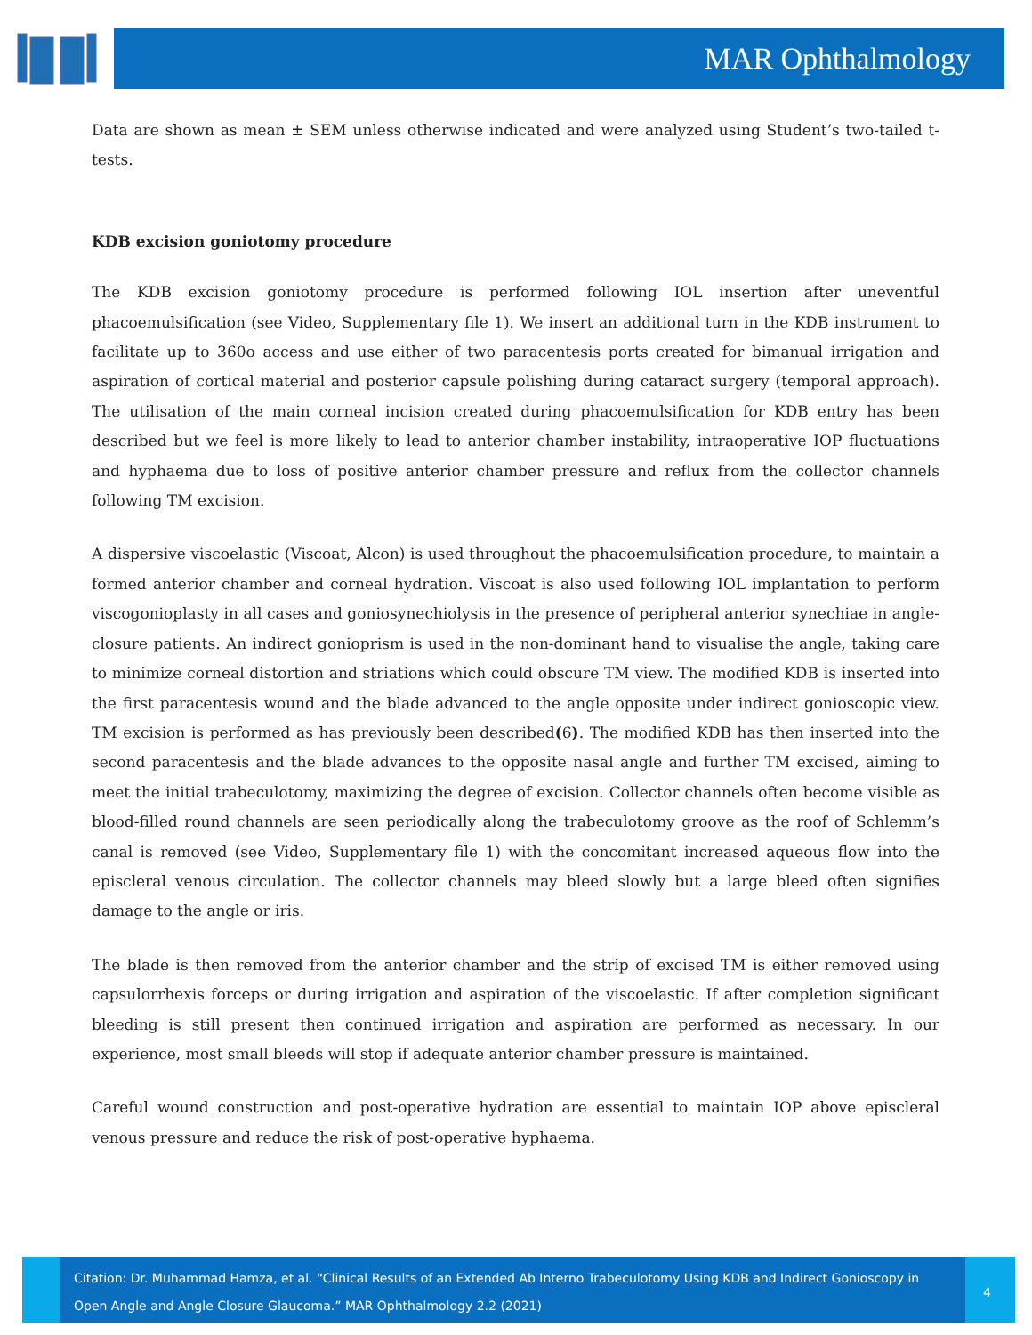MAR Ophthalmology
Data are shown as mean ± SEM unless otherwise indicated and were analyzed using Student’s two-tailed t-tests.
KDB excision goniotomy procedure
The KDB excision goniotomy procedure is performed following IOL insertion after uneventful phacoemulsification (see Video, Supplementary file 1). We insert an additional turn in the KDB instrument to facilitate up to 360o access and use either of two paracentesis ports created for bimanual irrigation and aspiration of cortical material and posterior capsule polishing during cataract surgery (temporal approach). The utilisation of the main corneal incision created during phacoemulsification for KDB entry has been described but we feel is more likely to lead to anterior chamber instability, intraoperative IOP fluctuations and hyphaema due to loss of positive anterior chamber pressure and reflux from the collector channels following TM excision.
A dispersive viscoelastic (Viscoat, Alcon) is used throughout the phacoemulsification procedure, to maintain a formed anterior chamber and corneal hydration. Viscoat is also used following IOL implantation to perform viscogonioplasty in all cases and goniosynechiolysis in the presence of peripheral anterior synechiae in angle-closure patients. An indirect gonioprism is used in the non-dominant hand to visualise the angle, taking care to minimize corneal distortion and striations which could obscure TM view. The modified KDB is inserted into the first paracentesis wound and the blade advanced to the angle opposite under indirect gonioscopic view. TM excision is performed as has previously been described(6). The modified KDB has then inserted into the second paracentesis and the blade advances to the opposite nasal angle and further TM excised, aiming to meet the initial trabeculotomy, maximizing the degree of excision. Collector channels often become visible as blood-filled round channels are seen periodically along the trabeculotomy groove as the roof of Schlemm’s canal is removed (see Video, Supplementary file 1) with the concomitant increased aqueous flow into the episcleral venous circulation. The collector channels may bleed slowly but a large bleed often signifies damage to the angle or iris.
The blade is then removed from the anterior chamber and the strip of excised TM is either removed using capsulorrhexis forceps or during irrigation and aspiration of the viscoelastic. If after completion significant bleeding is still present then continued irrigation and aspiration are performed as necessary. In our experience, most small bleeds will stop if adequate anterior chamber pressure is maintained.
Careful wound construction and post-operative hydration are essential to maintain IOP above episcleral venous pressure and reduce the risk of post-operative hyphaema.
Citation: Dr. Muhammad Hamza, et al. “Clinical Results of an Extended Ab Interno Trabeculotomy Using KDB and Indirect Gonioscopy in Open Angle and Angle Closure Glaucoma.” MAR Ophthalmology 2.2 (2021)
4